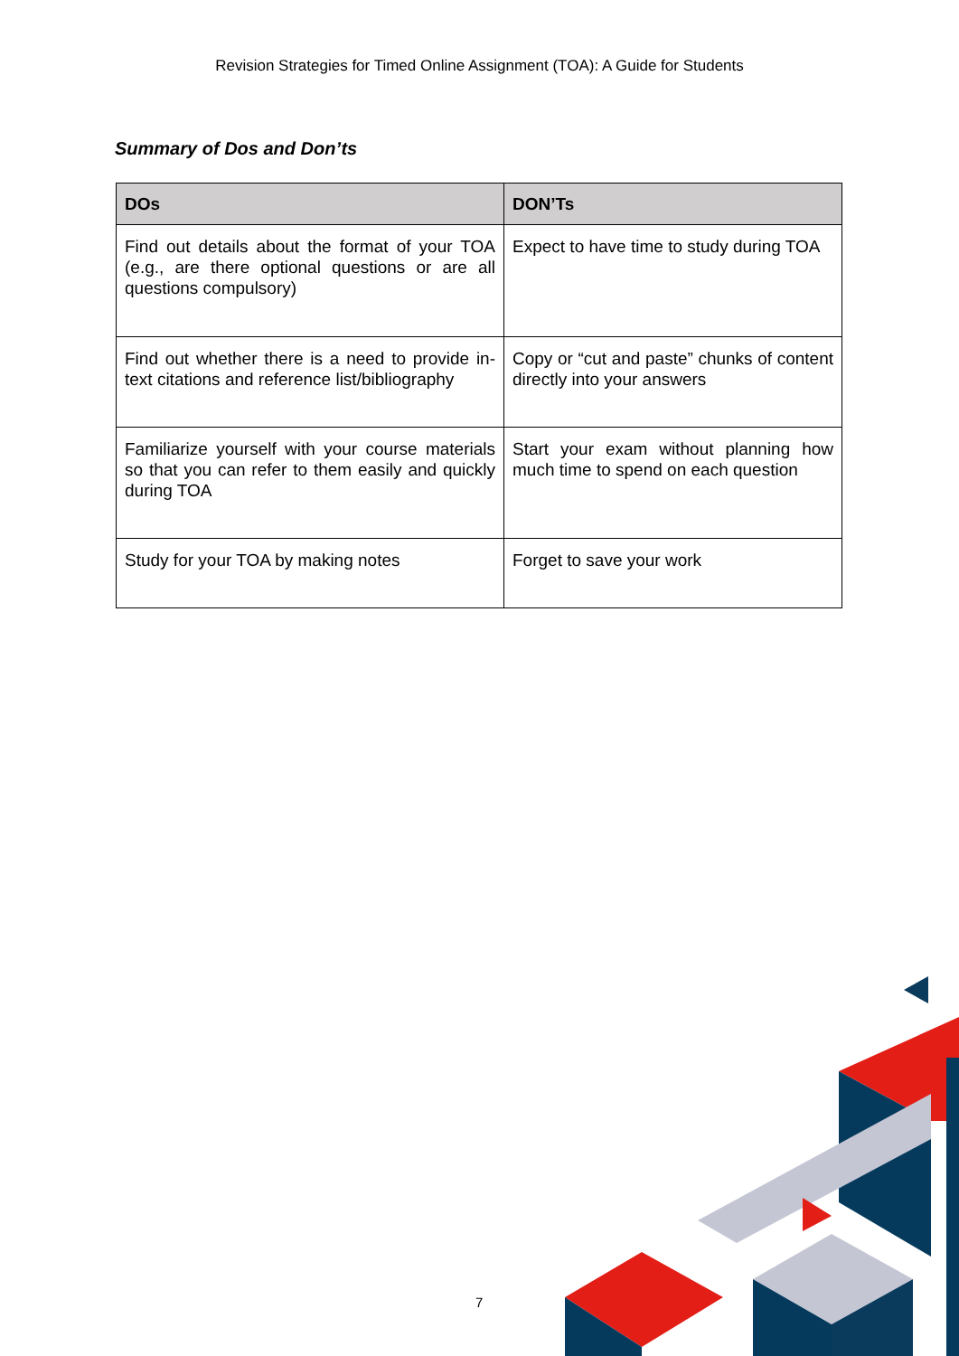Revision Strategies for Timed Online Assignment (TOA): A Guide for Students
Summary of Dos and Don’ts
| DOs | DON’Ts |
| --- | --- |
| Find out details about the format of your TOA (e.g., are there optional questions or are all questions compulsory) | Expect to have time to study during TOA |
| Find out whether there is a need to provide in-text citations and reference list/bibliography | Copy or “cut and paste” chunks of content directly into your answers |
| Familiarize yourself with your course materials so that you can refer to them easily and quickly during TOA | Start your exam without planning how much time to spend on each question |
| Study for your TOA by making notes | Forget to save your work |
7